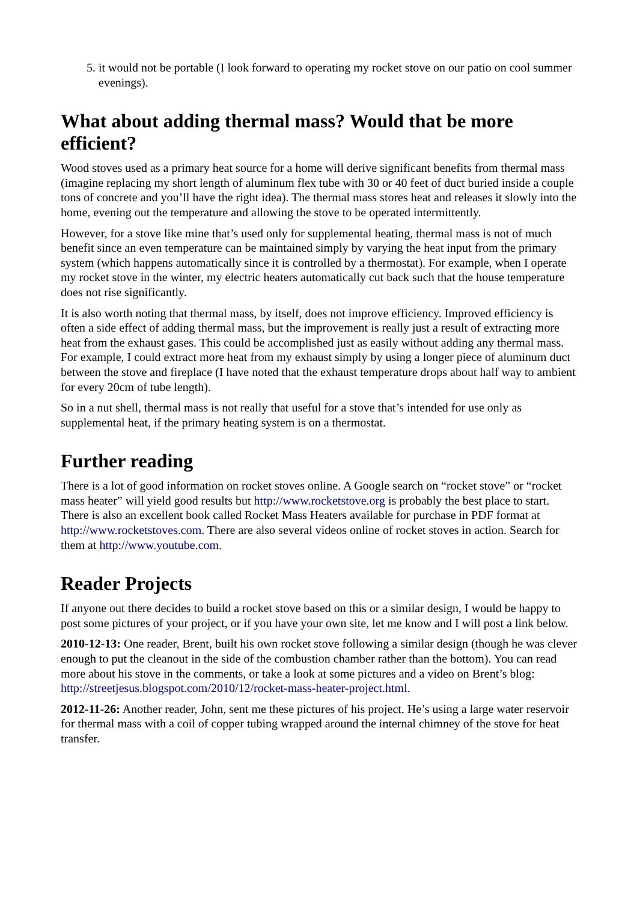5. it would not be portable (I look forward to operating my rocket stove on our patio on cool summer evenings).
What about adding thermal mass? Would that be more efficient?
Wood stoves used as a primary heat source for a home will derive significant benefits from thermal mass (imagine replacing my short length of aluminum flex tube with 30 or 40 feet of duct buried inside a couple tons of concrete and you’ll have the right idea). The thermal mass stores heat and releases it slowly into the home, evening out the temperature and allowing the stove to be operated intermittently.
However, for a stove like mine that’s used only for supplemental heating, thermal mass is not of much benefit since an even temperature can be maintained simply by varying the heat input from the primary system (which happens automatically since it is controlled by a thermostat). For example, when I operate my rocket stove in the winter, my electric heaters automatically cut back such that the house temperature does not rise significantly.
It is also worth noting that thermal mass, by itself, does not improve efficiency. Improved efficiency is often a side effect of adding thermal mass, but the improvement is really just a result of extracting more heat from the exhaust gases. This could be accomplished just as easily without adding any thermal mass. For example, I could extract more heat from my exhaust simply by using a longer piece of aluminum duct between the stove and fireplace (I have noted that the exhaust temperature drops about half way to ambient for every 20cm of tube length).
So in a nut shell, thermal mass is not really that useful for a stove that’s intended for use only as supplemental heat, if the primary heating system is on a thermostat.
Further reading
There is a lot of good information on rocket stoves online. A Google search on “rocket stove” or “rocket mass heater” will yield good results but http://www.rocketstove.org is probably the best place to start. There is also an excellent book called Rocket Mass Heaters available for purchase in PDF format at http://www.rocketstoves.com. There are also several videos online of rocket stoves in action. Search for them at http://www.youtube.com.
Reader Projects
If anyone out there decides to build a rocket stove based on this or a similar design, I would be happy to post some pictures of your project, or if you have your own site, let me know and I will post a link below.
2010-12-13: One reader, Brent, built his own rocket stove following a similar design (though he was clever enough to put the cleanout in the side of the combustion chamber rather than the bottom). You can read more about his stove in the comments, or take a look at some pictures and a video on Brent’s blog: http://streetjesus.blogspot.com/2010/12/rocket-mass-heater-project.html.
2012-11-26: Another reader, John, sent me these pictures of his project. He’s using a large water reservoir for thermal mass with a coil of copper tubing wrapped around the internal chimney of the stove for heat transfer.